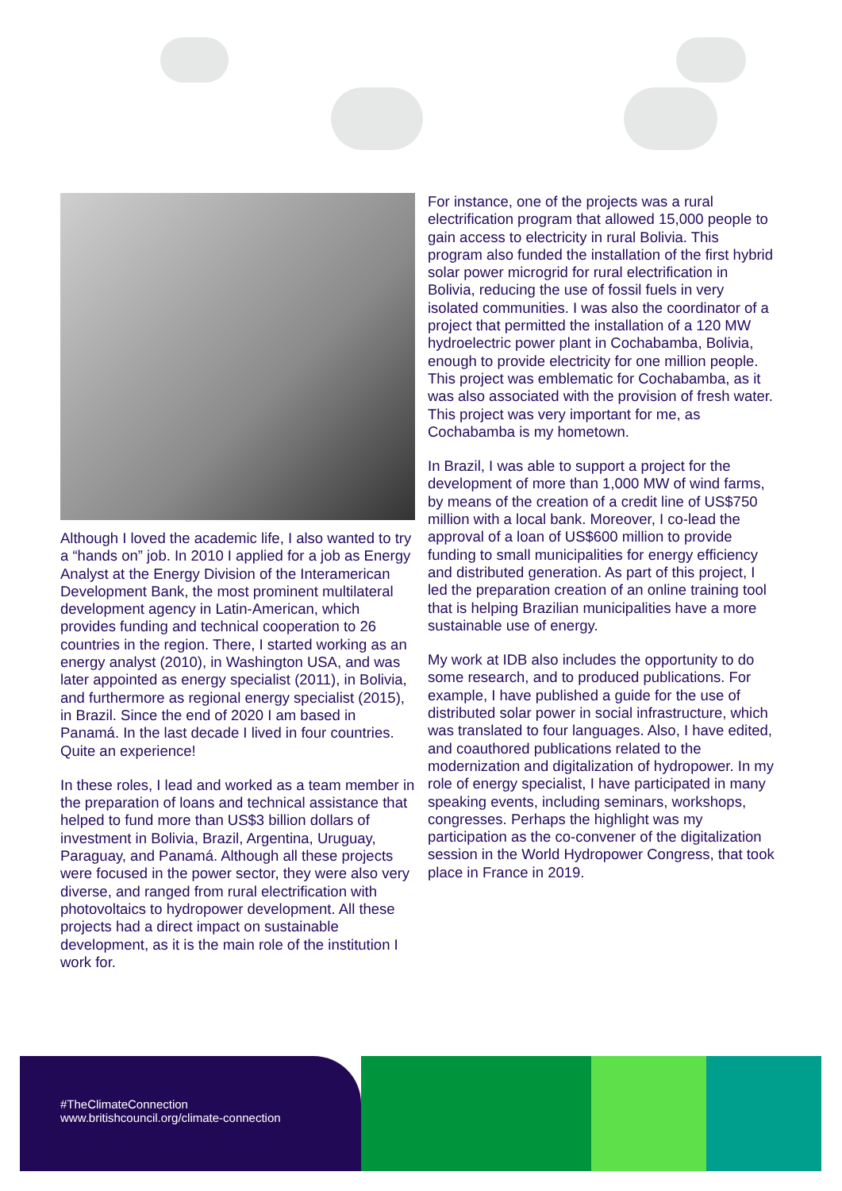Although I loved the academic life, I also wanted to try a “hands on” job. In 2010 I applied for a job as Energy Analyst at the Energy Division of the Interamerican Development Bank, the most prominent multilateral development agency in Latin-American, which provides funding and technical cooperation to 26 countries in the region. There, I started working as an energy analyst (2010), in Washington USA, and was later appointed as energy specialist (2011), in Bolivia, and furthermore as regional energy specialist (2015), in Brazil. Since the end of 2020 I am based in Panamá. In the last decade I lived in four countries. Quite an experience!
In these roles, I lead and worked as a team member in the preparation of loans and technical assistance that helped to fund more than US$3 billion dollars of investment in Bolivia, Brazil, Argentina, Uruguay, Paraguay, and Panamá. Although all these projects were focused in the power sector, they were also very diverse, and ranged from rural electrification with photovoltaics to hydropower development. All these projects had a direct impact on sustainable development, as it is the main role of the institution I work for.
For instance, one of the projects was a rural electrification program that allowed 15,000 people to gain access to electricity in rural Bolivia. This program also funded the installation of the first hybrid solar power microgrid for rural electrification in Bolivia, reducing the use of fossil fuels in very isolated communities. I was also the coordinator of a project that permitted the installation of a 120 MW hydroelectric power plant in Cochabamba, Bolivia, enough to provide electricity for one million people. This project was emblematic for Cochabamba, as it was also associated with the provision of fresh water. This project was very important for me, as Cochabamba is my hometown.
In Brazil, I was able to support a project for the development of more than 1,000 MW of wind farms, by means of the creation of a credit line of US$750 million with a local bank. Moreover, I co-lead the approval of a loan of US$600 million to provide funding to small municipalities for energy efficiency and distributed generation. As part of this project, I led the preparation creation of an online training tool that is helping Brazilian municipalities have a more sustainable use of energy.
My work at IDB also includes the opportunity to do some research, and to produced publications. For example, I have published a guide for the use of distributed solar power in social infrastructure, which was translated to four languages. Also, I have edited, and coauthored publications related to the modernization and digitalization of hydropower. In my role of energy specialist, I have participated in many speaking events, including seminars, workshops, congresses. Perhaps the highlight was my participation as the co-convener of the digitalization session in the World Hydropower Congress, that took place in France in 2019.
#TheClimateConnection
www.britishcouncil.org/climate-connection